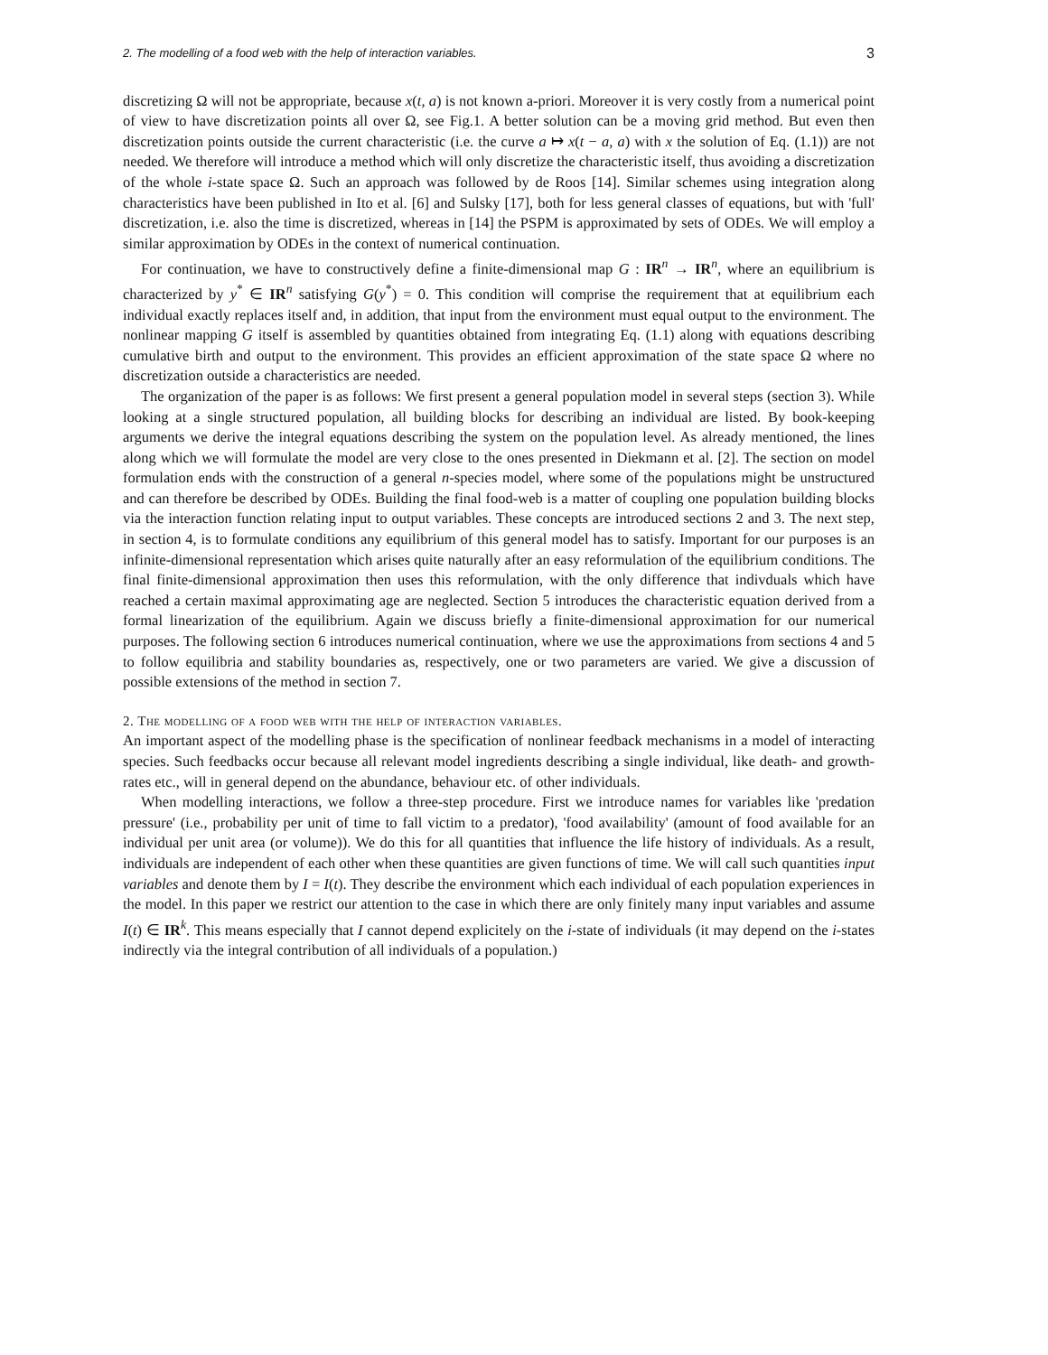2. The modelling of a food web with the help of interaction variables. 3
discretizing Ω will not be appropriate, because x(t, a) is not known a-priori. Moreover it is very costly from a numerical point of view to have discretization points all over Ω, see Fig.1. A better solution can be a moving grid method. But even then discretization points outside the current characteristic (i.e. the curve a ↦ x(t − a, a) with x the solution of Eq. (1.1)) are not needed. We therefore will introduce a method which will only discretize the characteristic itself, thus avoiding a discretization of the whole i-state space Ω. Such an approach was followed by de Roos [14]. Similar schemes using integration along characteristics have been published in Ito et al. [6] and Sulsky [17], both for less general classes of equations, but with 'full' discretization, i.e. also the time is discretized, whereas in [14] the PSPM is approximated by sets of ODEs. We will employ a similar approximation by ODEs in the context of numerical continuation.
For continuation, we have to constructively define a finite-dimensional map G : IR<sup>n</sup> → IR<sup>n</sup>, where an equilibrium is characterized by y<sup>*</sup> ∈ IR<sup>n</sup> satisfying G(y<sup>*</sup>) = 0. This condition will comprise the requirement that at equilibrium each individual exactly replaces itself and, in addition, that input from the environment must equal output to the environment. The nonlinear mapping G itself is assembled by quantities obtained from integrating Eq. (1.1) along with equations describing cumulative birth and output to the environment. This provides an efficient approximation of the state space Ω where no discretization outside a characteristics are needed.
The organization of the paper is as follows: We first present a general population model in several steps (section 3). While looking at a single structured population, all building blocks for describing an individual are listed. By book-keeping arguments we derive the integral equations describing the system on the population level. As already mentioned, the lines along which we will formulate the model are very close to the ones presented in Diekmann et al. [2]. The section on model formulation ends with the construction of a general n-species model, where some of the populations might be unstructured and can therefore be described by ODEs. Building the final food-web is a matter of coupling one population building blocks via the interaction function relating input to output variables. These concepts are introduced sections 2 and 3. The next step, in section 4, is to formulate conditions any equilibrium of this general model has to satisfy. Important for our purposes is an infinite-dimensional representation which arises quite naturally after an easy reformulation of the equilibrium conditions. The final finite-dimensional approximation then uses this reformulation, with the only difference that indivduals which have reached a certain maximal approximating age are neglected. Section 5 introduces the characteristic equation derived from a formal linearization of the equilibrium. Again we discuss briefly a finite-dimensional approximation for our numerical purposes. The following section 6 introduces numerical continuation, where we use the approximations from sections 4 and 5 to follow equilibria and stability boundaries as, respectively, one or two parameters are varied. We give a discussion of possible extensions of the method in section 7.
2. The modelling of a food web with the help of interaction variables.
An important aspect of the modelling phase is the specification of nonlinear feedback mechanisms in a model of interacting species. Such feedbacks occur because all relevant model ingredients describing a single individual, like death- and growth-rates etc., will in general depend on the abundance, behaviour etc. of other individuals.
When modelling interactions, we follow a three-step procedure. First we introduce names for variables like 'predation pressure' (i.e., probability per unit of time to fall victim to a predator), 'food availability' (amount of food available for an individual per unit area (or volume)). We do this for all quantities that influence the life history of individuals. As a result, individuals are independent of each other when these quantities are given functions of time. We will call such quantities input variables and denote them by I = I(t). They describe the environment which each individual of each population experiences in the model. In this paper we restrict our attention to the case in which there are only finitely many input variables and assume I(t) ∈ IR<sup>k</sup>. This means especially that I cannot depend explicitely on the i-state of individuals (it may depend on the i-states indirectly via the integral contribution of all individuals of a population.)